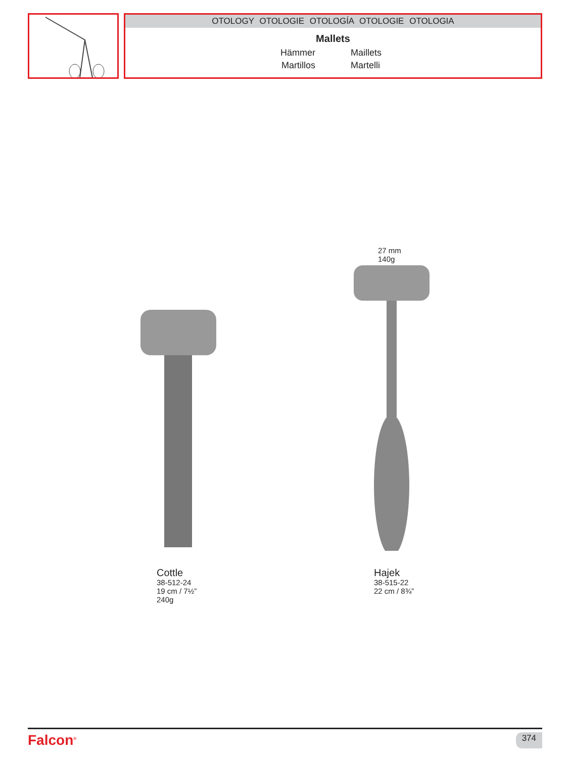OTOLOGY OTOLOGIE OTOLOGÍA OTOLOGIE OTOLOGIA
Mallets
Hämmer Maillets Martillos Martelli
27 mm
140g
Cottle
38-512-24
19 cm / 7½”
240g
Hajek
38-515-22
22 cm / 8¾”
Falcon<sup>®</sup> 374